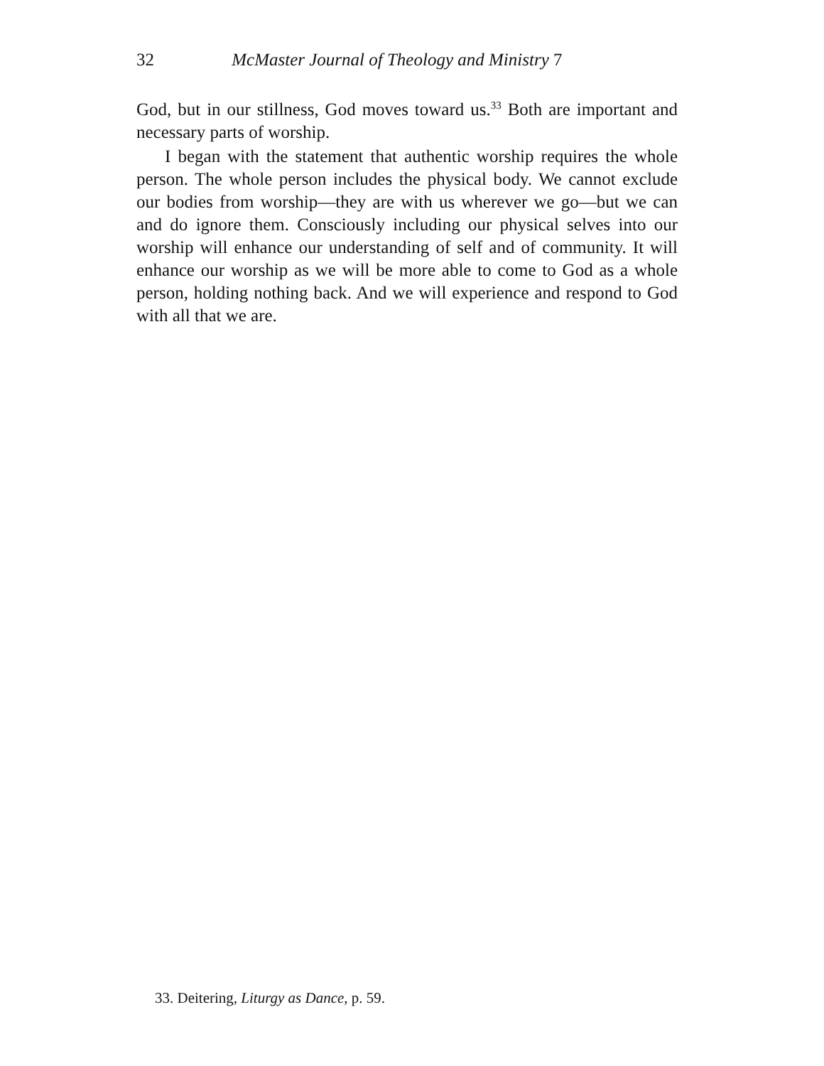32 McMaster Journal of Theology and Ministry 7
God, but in our stillness, God moves toward us.<sup>33</sup> Both are important and necessary parts of worship.
I began with the statement that authentic worship requires the whole person. The whole person includes the physical body. We cannot exclude our bodies from worship—they are with us wherever we go—but we can and do ignore them. Consciously including our physical selves into our worship will enhance our understanding of self and of community. It will enhance our worship as we will be more able to come to God as a whole person, holding nothing back. And we will experience and respond to God with all that we are.
33. Deitering, Liturgy as Dance, p. 59.